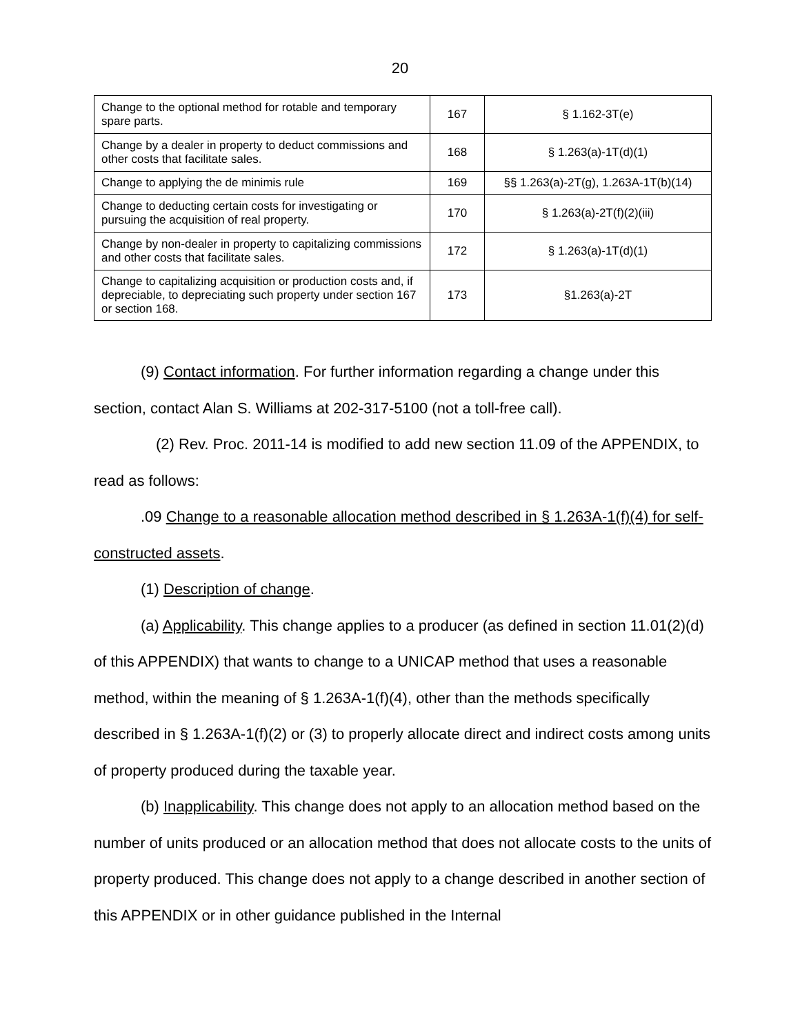20
| Change to the optional method for rotable and temporary spare parts. | 167 | § 1.162-3T(e) |
| Change by a dealer in property to deduct commissions and other costs that facilitate sales. | 168 | § 1.263(a)-1T(d)(1) |
| Change to applying the de minimis rule | 169 | §§ 1.263(a)-2T(g), 1.263A-1T(b)(14) |
| Change to deducting certain costs for investigating or pursuing the acquisition of real property. | 170 | § 1.263(a)-2T(f)(2)(iii) |
| Change by non-dealer in property to capitalizing commissions and other costs that facilitate sales. | 172 | § 1.263(a)-1T(d)(1) |
| Change to capitalizing acquisition or production costs and, if depreciable, to depreciating such property under section 167 or section 168. | 173 | §1.263(a)-2T |
(9) Contact information. For further information regarding a change under this section, contact Alan S. Williams at 202-317-5100 (not a toll-free call).
(2) Rev. Proc. 2011-14 is modified to add new section 11.09 of the APPENDIX, to read as follows:
.09 Change to a reasonable allocation method described in § 1.263A-1(f)(4) for self-constructed assets.
(1) Description of change.
(a) Applicability. This change applies to a producer (as defined in section 11.01(2)(d) of this APPENDIX) that wants to change to a UNICAP method that uses a reasonable method, within the meaning of § 1.263A-1(f)(4), other than the methods specifically described in § 1.263A-1(f)(2) or (3) to properly allocate direct and indirect costs among units of property produced during the taxable year.
(b) Inapplicability. This change does not apply to an allocation method based on the number of units produced or an allocation method that does not allocate costs to the units of property produced. This change does not apply to a change described in another section of this APPENDIX or in other guidance published in the Internal